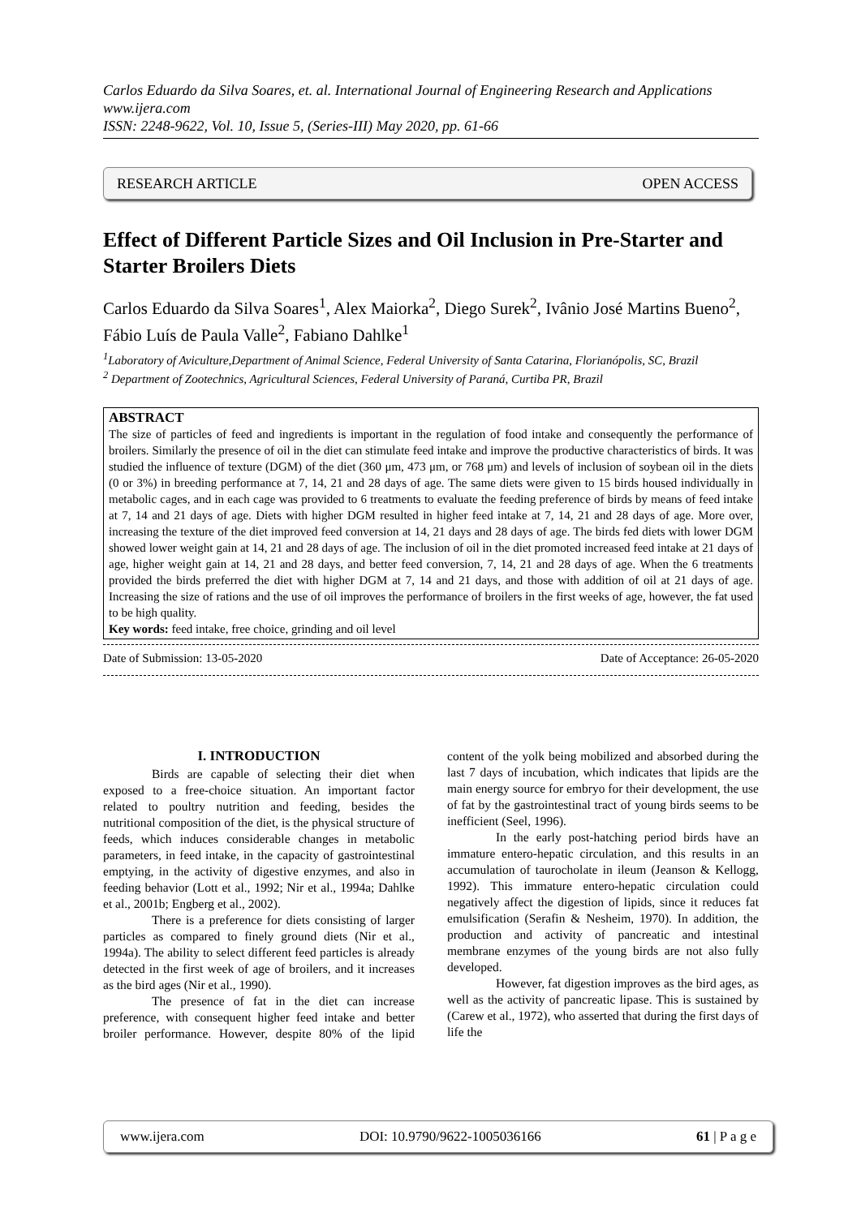Carlos Eduardo da Silva Soares, et. al. International Journal of Engineering Research and Applications
www.ijera.com
ISSN: 2248-9622, Vol. 10, Issue 5, (Series-III) May 2020, pp. 61-66
RESEARCH ARTICLE OPEN ACCESS
Effect of Different Particle Sizes and Oil Inclusion in Pre-Starter and Starter Broilers Diets
Carlos Eduardo da Silva Soares<sup>1</sup>, Alex Maiorka<sup>2</sup>, Diego Surek<sup>2</sup>, Ivânio José Martins Bueno<sup>2</sup>, Fábio Luís de Paula Valle<sup>2</sup>, Fabiano Dahlke<sup>1</sup>
<sup>1</sup> Laboratory of Aviculture,Department of Animal Science, Federal University of Santa Catarina, Florianópolis, SC, Brazil
<sup>2</sup> Department of Zootechnics, Agricultural Sciences, Federal University of Paraná, Curtiba PR, Brazil
ABSTRACT
The size of particles of feed and ingredients is important in the regulation of food intake and consequently the performance of broilers. Similarly the presence of oil in the diet can stimulate feed intake and improve the productive characteristics of birds. It was studied the influence of texture (DGM) of the diet (360 μm, 473 μm, or 768 μm) and levels of inclusion of soybean oil in the diets (0 or 3%) in breeding performance at 7, 14, 21 and 28 days of age. The same diets were given to 15 birds housed individually in metabolic cages, and in each cage was provided to 6 treatments to evaluate the feeding preference of birds by means of feed intake at 7, 14 and 21 days of age. Diets with higher DGM resulted in higher feed intake at 7, 14, 21 and 28 days of age. More over, increasing the texture of the diet improved feed conversion at 14, 21 days and 28 days of age. The birds fed diets with lower DGM showed lower weight gain at 14, 21 and 28 days of age. The inclusion of oil in the diet promoted increased feed intake at 21 days of age, higher weight gain at 14, 21 and 28 days, and better feed conversion, 7, 14, 21 and 28 days of age. When the 6 treatments provided the birds preferred the diet with higher DGM at 7, 14 and 21 days, and those with addition of oil at 21 days of age. Increasing the size of rations and the use of oil improves the performance of broilers in the first weeks of age, however, the fat used to be high quality.
Key words: feed intake, free choice, grinding and oil level
Date of Submission: 13-05-2020 Date of Acceptance: 26-05-2020
I. INTRODUCTION
Birds are capable of selecting their diet when exposed to a free-choice situation. An important factor related to poultry nutrition and feeding, besides the nutritional composition of the diet, is the physical structure of feeds, which induces considerable changes in metabolic parameters, in feed intake, in the capacity of gastrointestinal emptying, in the activity of digestive enzymes, and also in feeding behavior (Lott et al., 1992; Nir et al., 1994a; Dahlke et al., 2001b; Engberg et al., 2002).
There is a preference for diets consisting of larger particles as compared to finely ground diets (Nir et al., 1994a). The ability to select different feed particles is already detected in the first week of age of broilers, and it increases as the bird ages (Nir et al., 1990).
The presence of fat in the diet can increase preference, with consequent higher feed intake and better broiler performance. However, despite 80% of the lipid content of the yolk being mobilized and absorbed during the last 7 days of incubation, which indicates that lipids are the main energy source for embryo for their development, the use of fat by the gastrointestinal tract of young birds seems to be inefficient (Seel, 1996).
In the early post-hatching period birds have an immature entero-hepatic circulation, and this results in an accumulation of taurocholate in ileum (Jeanson & Kellogg, 1992). This immature entero-hepatic circulation could negatively affect the digestion of lipids, since it reduces fat emulsification (Serafin & Nesheim, 1970). In addition, the production and activity of pancreatic and intestinal membrane enzymes of the young birds are not also fully developed.
However, fat digestion improves as the bird ages, as well as the activity of pancreatic lipase. This is sustained by (Carew et al., 1972), who asserted that during the first days of life the
www.ijera.com DOI: 10.9790/9622-1005036166 61 | P a g e